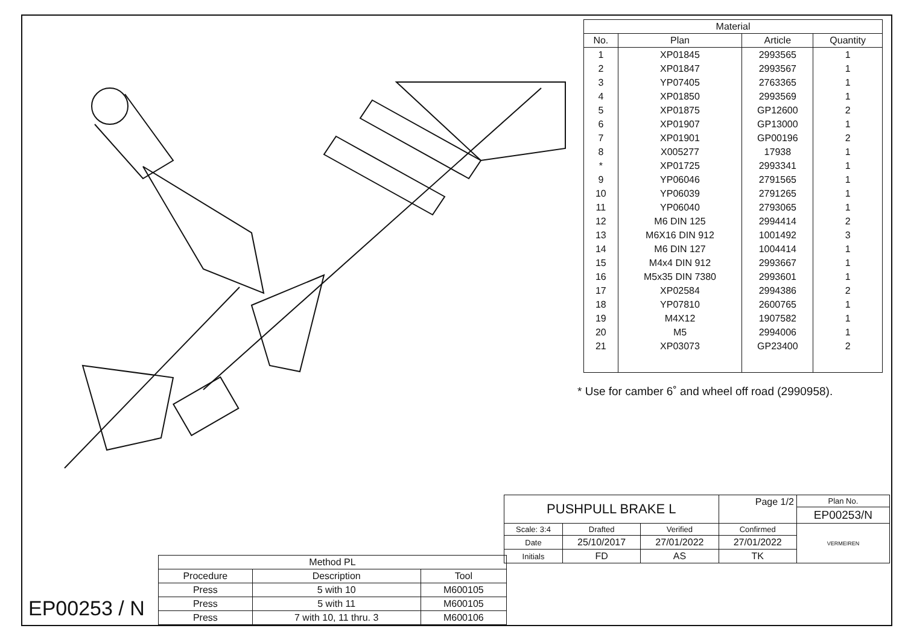EP00253 / N
| Method PL | | |
| Procedure | Description | Tool |
| Press | 5 with 10 | M600105 |
| Press | 5 with 11 | M600105 |
| Press | 7 with 10, 11 thru. 3 | M600106 |
| Material | | | |
| --- | --- | --- | --- |
| No. | Plan | Article | Quantity |
| 1 | XP01845 | 2993565 | 1 |
| 2 | XP01847 | 2993567 | 1 |
| 3 | YP07405 | 2763365 | 1 |
| 4 | XP01850 | 2993569 | 1 |
| 5 | XP01875 | GP12600 | 2 |
| 6 | XP01907 | GP13000 | 1 |
| 7 | XP01901 | GP00196 | 2 |
| 8 | X005277 | 17938 | 1 |
| * | XP01725 | 2993341 | 1 |
| 9 | YP06046 | 2791565 | 1 |
| 10 | YP06039 | 2791265 | 1 |
| 11 | YP06040 | 2793065 | 1 |
| 12 | M6 DIN 125 | 2994414 | 2 |
| 13 | M6X16 DIN 912 | 1001492 | 3 |
| 14 | M6 DIN 127 | 1004414 | 1 |
| 15 | M4x4 DIN 912 | 2993667 | 1 |
| 16 | M5x35 DIN 7380 | 2993601 | 1 |
| 17 | XP02584 | 2994386 | 2 |
| 18 | YP07810 | 2600765 | 1 |
| 19 | M4X12 | 1907582 | 1 |
| 20 | M5 | 2994006 | 1 |
| 21 | XP03073 | GP23400 | 2 |
* Use for camber 6˚ and wheel off road (2990958).
| PUSHPULL BRAKE L | | | Page 1/2 | Plan No. |
| | | | | EP00253/N |
| Scale: 3:4 | Drafted | Verified | Confirmed | VERMEIREN |
| Date | 25/10/2017 | 27/01/2022 | 27/01/2022 | |
| Initials | FD | AS | TK | |